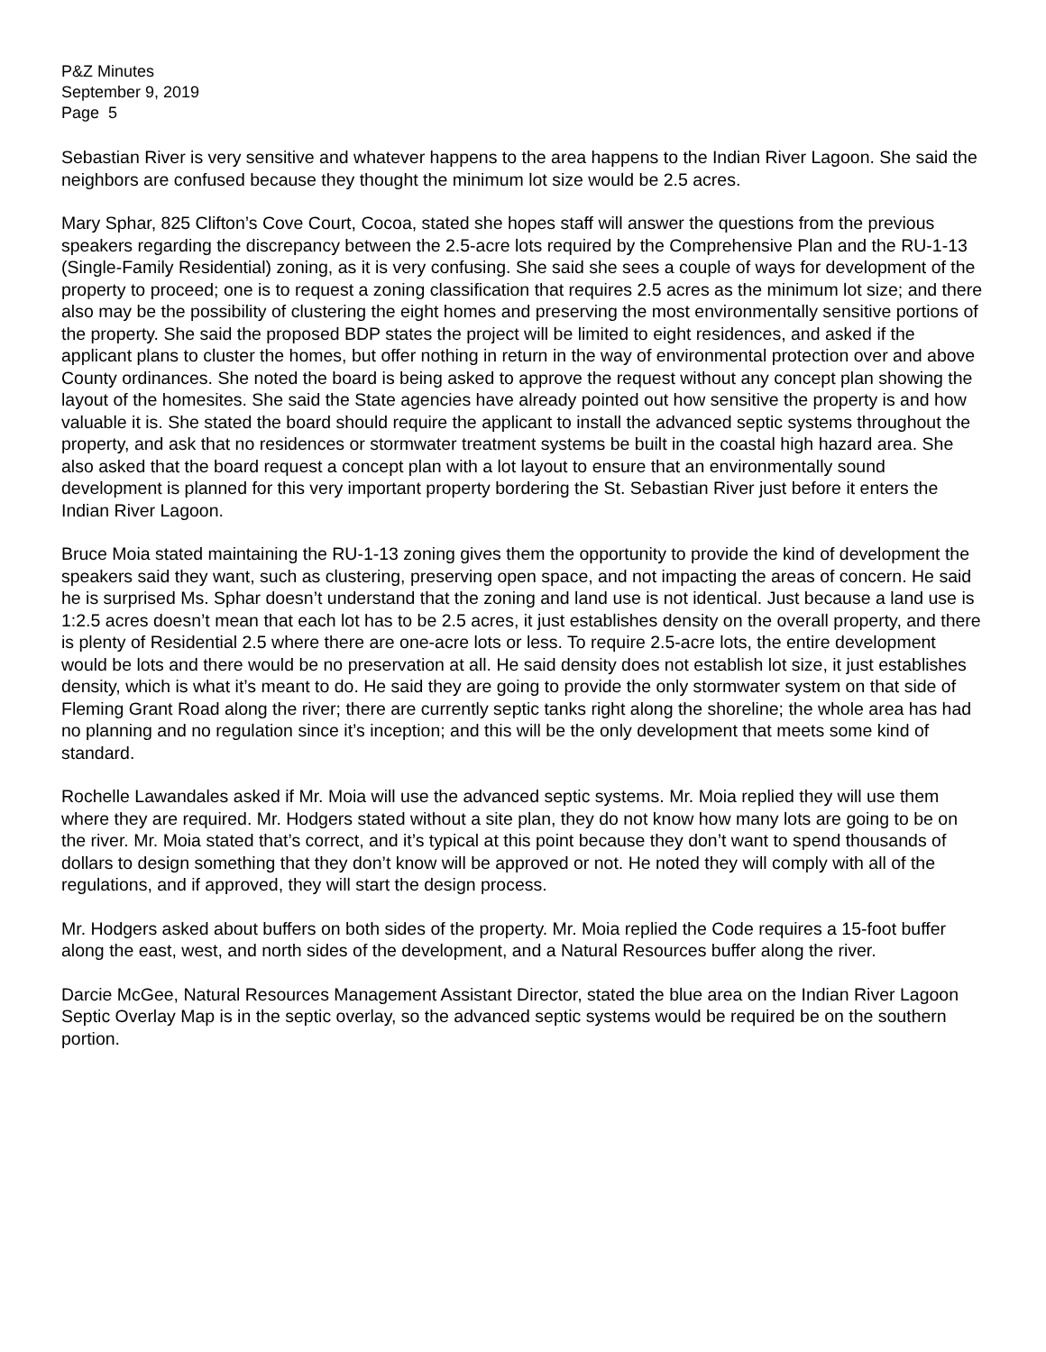P&Z Minutes
September 9, 2019
Page 5
Sebastian River is very sensitive and whatever happens to the area happens to the Indian River Lagoon. She said the neighbors are confused because they thought the minimum lot size would be 2.5 acres.
Mary Sphar, 825 Clifton’s Cove Court, Cocoa, stated she hopes staff will answer the questions from the previous speakers regarding the discrepancy between the 2.5-acre lots required by the Comprehensive Plan and the RU-1-13 (Single-Family Residential) zoning, as it is very confusing. She said she sees a couple of ways for development of the property to proceed; one is to request a zoning classification that requires 2.5 acres as the minimum lot size; and there also may be the possibility of clustering the eight homes and preserving the most environmentally sensitive portions of the property. She said the proposed BDP states the project will be limited to eight residences, and asked if the applicant plans to cluster the homes, but offer nothing in return in the way of environmental protection over and above County ordinances. She noted the board is being asked to approve the request without any concept plan showing the layout of the homesites. She said the State agencies have already pointed out how sensitive the property is and how valuable it is. She stated the board should require the applicant to install the advanced septic systems throughout the property, and ask that no residences or stormwater treatment systems be built in the coastal high hazard area. She also asked that the board request a concept plan with a lot layout to ensure that an environmentally sound development is planned for this very important property bordering the St. Sebastian River just before it enters the Indian River Lagoon.
Bruce Moia stated maintaining the RU-1-13 zoning gives them the opportunity to provide the kind of development the speakers said they want, such as clustering, preserving open space, and not impacting the areas of concern. He said he is surprised Ms. Sphar doesn’t understand that the zoning and land use is not identical. Just because a land use is 1:2.5 acres doesn’t mean that each lot has to be 2.5 acres, it just establishes density on the overall property, and there is plenty of Residential 2.5 where there are one-acre lots or less. To require 2.5-acre lots, the entire development would be lots and there would be no preservation at all. He said density does not establish lot size, it just establishes density, which is what it’s meant to do. He said they are going to provide the only stormwater system on that side of Fleming Grant Road along the river; there are currently septic tanks right along the shoreline; the whole area has had no planning and no regulation since it’s inception; and this will be the only development that meets some kind of standard.
Rochelle Lawandales asked if Mr. Moia will use the advanced septic systems. Mr. Moia replied they will use them where they are required. Mr. Hodgers stated without a site plan, they do not know how many lots are going to be on the river. Mr. Moia stated that’s correct, and it’s typical at this point because they don’t want to spend thousands of dollars to design something that they don’t know will be approved or not. He noted they will comply with all of the regulations, and if approved, they will start the design process.
Mr. Hodgers asked about buffers on both sides of the property. Mr. Moia replied the Code requires a 15-foot buffer along the east, west, and north sides of the development, and a Natural Resources buffer along the river.
Darcie McGee, Natural Resources Management Assistant Director, stated the blue area on the Indian River Lagoon Septic Overlay Map is in the septic overlay, so the advanced septic systems would be required be on the southern portion.